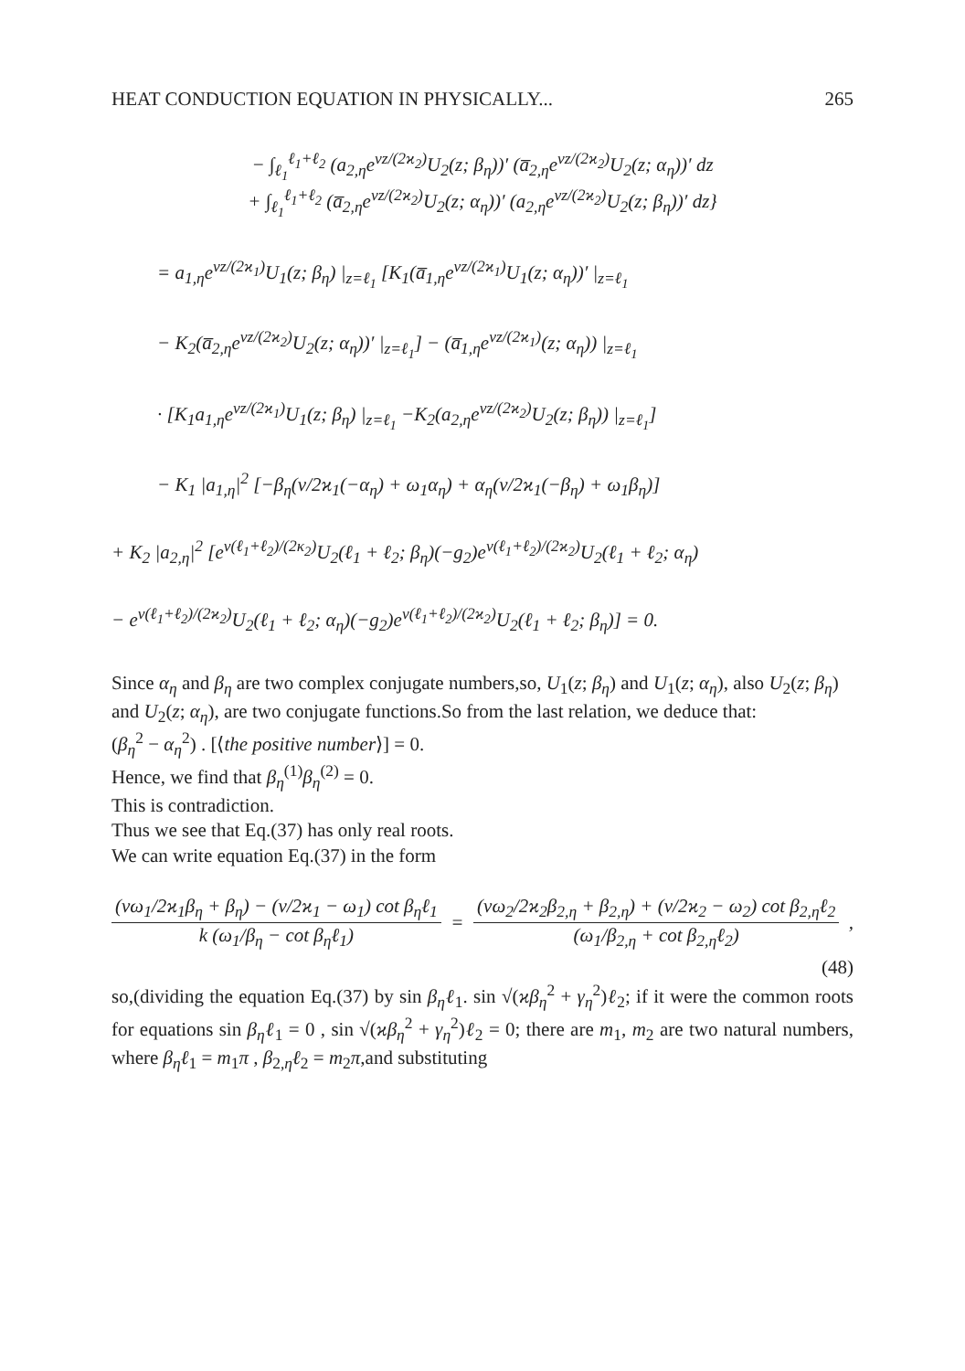HEAT CONDUCTION EQUATION IN PHYSICALLY... 265
− ∫<sub>ℓ<sub>1</sub></sub><sup>ℓ<sub>1</sub>+ℓ<sub>2</sub></sup> (a<sub>2,η</sub>e<sup>νz/(2ϰ<sub>2</sub>)</sup>U<sub>2</sub>(z; β<sub>η</sub>))′ (a̅<sub>2,η</sub>e<sup>νz/(2ϰ<sub>2</sub>)</sup>U<sub>2</sub>(z; α<sub>η</sub>))′ dz
+ ∫<sub>ℓ<sub>1</sub></sub><sup>ℓ<sub>1</sub>+ℓ<sub>2</sub></sup> (a̅<sub>2,η</sub>e<sup>νz/(2ϰ<sub>2</sub>)</sup>U<sub>2</sub>(z; α<sub>η</sub>))′ (a<sub>2,η</sub>e<sup>νz/(2ϰ<sub>2</sub>)</sup>U<sub>2</sub>(z; β<sub>η</sub>))′ dz}
= a<sub>1,η</sub>e<sup>νz/(2ϰ<sub>1</sub>)</sup>U<sub>1</sub>(z; β<sub>η</sub>) |<sub>z=ℓ<sub>1</sub></sub> [K<sub>1</sub>(a̅<sub>1,η</sub>e<sup>νz/(2ϰ<sub>1</sub>)</sup>U<sub>1</sub>(z; α<sub>η</sub>))′ |<sub>z=ℓ<sub>1</sub></sub>
− K<sub>2</sub>(a̅<sub>2,η</sub>e<sup>νz/(2ϰ<sub>2</sub>)</sup>U<sub>2</sub>(z; α<sub>η</sub>))′ |<sub>z=ℓ<sub>1</sub></sub>] − (a̅<sub>1,η</sub>e<sup>νz/(2ϰ<sub>1</sub>)</sup>(z; α<sub>η</sub>)) |<sub>z=ℓ<sub>1</sub></sub>
· [K<sub>1</sub>a<sub>1,η</sub>e<sup>νz/(2ϰ<sub>1</sub>)</sup>U<sub>1</sub>(z; β<sub>η</sub>) |<sub>z=ℓ<sub>1</sub></sub> −K<sub>2</sub>(a<sub>2,η</sub>e<sup>νz/(2ϰ<sub>2</sub>)</sup>U<sub>2</sub>(z; β<sub>η</sub>)) |<sub>z=ℓ<sub>1</sub></sub>]
− K<sub>1</sub> |a<sub>1,η</sub>|<sup>2</sup> [−β<sub>η</sub>(ν/2ϰ<sub>1</sub>(−α<sub>η</sub>) + ω<sub>1</sub>α<sub>η</sub>) + α<sub>η</sub>(ν/2ϰ<sub>1</sub>(−β<sub>η</sub>) + ω<sub>1</sub>β<sub>η</sub>)]
+ K<sub>2</sub> |a<sub>2,η</sub>|<sup>2</sup> [e<sup>ν(ℓ<sub>1</sub>+ℓ<sub>2</sub>)/(2κ<sub>2</sub>)</sup>U<sub>2</sub>(ℓ<sub>1</sub> + ℓ<sub>2</sub>; β<sub>η</sub>)(−g<sub>2</sub>)e<sup>ν(ℓ<sub>1</sub>+ℓ<sub>2</sub>)/(2ϰ<sub>2</sub>)</sup>U<sub>2</sub>(ℓ<sub>1</sub> + ℓ<sub>2</sub>; α<sub>η</sub>)
− e<sup>ν(ℓ<sub>1</sub>+ℓ<sub>2</sub>)/(2ϰ<sub>2</sub>)</sup>U<sub>2</sub>(ℓ<sub>1</sub> + ℓ<sub>2</sub>; α<sub>η</sub>)(−g<sub>2</sub>)e<sup>ν(ℓ<sub>1</sub>+ℓ<sub>2</sub>)/(2ϰ<sub>2</sub>)</sup>U<sub>2</sub>(ℓ<sub>1</sub> + ℓ<sub>2</sub>; β<sub>η</sub>)] = 0.
Since α<sub>η</sub> and β<sub>η</sub> are two complex conjugate numbers,so, U<sub>1</sub>(z; β<sub>η</sub>) and U<sub>1</sub>(z; α<sub>η</sub>), also U<sub>2</sub>(z; β<sub>η</sub>) and U<sub>2</sub>(z; α<sub>η</sub>), are two conjugate functions.So from the last relation, we deduce that:
(β<sub>η</sub><sup>2</sup> − α<sub>η</sub><sup>2</sup>) . [⟨the positive number⟩] = 0.
Hence, we find that β<sub>η</sub><sup>(1)</sup>β<sub>η</sub><sup>(2)</sup> = 0.
This is contradiction.
Thus we see that Eq.(37) has only real roots.
We can write equation Eq.(37) in the form
(νω<sub>1</sub>/2ϰ<sub>1</sub>β<sub>η</sub> + β<sub>η</sub>) − (ν/2ϰ<sub>1</sub> − ω<sub>1</sub>) cot β<sub>η</sub>ℓ<sub>1</sub> k (ω<sub>1</sub>/β<sub>η</sub> − cot β<sub>η</sub>ℓ<sub>1</sub>) = (νω<sub>2</sub>/2ϰ<sub>2</sub>β<sub>2,η</sub> + β<sub>2,η</sub>) + (ν/2ϰ<sub>2</sub> − ω<sub>2</sub>) cot β<sub>2,η</sub>ℓ<sub>2</sub> (ω<sub>1</sub>/β<sub>2,η</sub> + cot β<sub>2,η</sub>ℓ<sub>2</sub>),
(48)
so,(dividing the equation Eq.(37) by sin β<sub>η</sub>ℓ<sub>1</sub>. sin √(ϰβ<sub>η</sub><sup>2</sup> + γ<sub>η</sub><sup>2</sup>)ℓ<sub>2</sub>; if it were the common roots for equations sin β<sub>η</sub>ℓ<sub>1</sub> = 0 , sin √(ϰβ<sub>η</sub><sup>2</sup> + γ<sub>η</sub><sup>2</sup>)ℓ<sub>2</sub> = 0; there are m<sub>1</sub>, m<sub>2</sub> are two natural numbers, where β<sub>η</sub>ℓ<sub>1</sub> = m<sub>1</sub>π , β<sub>2,η</sub>ℓ<sub>2</sub> = m<sub>2</sub>π,and substituting